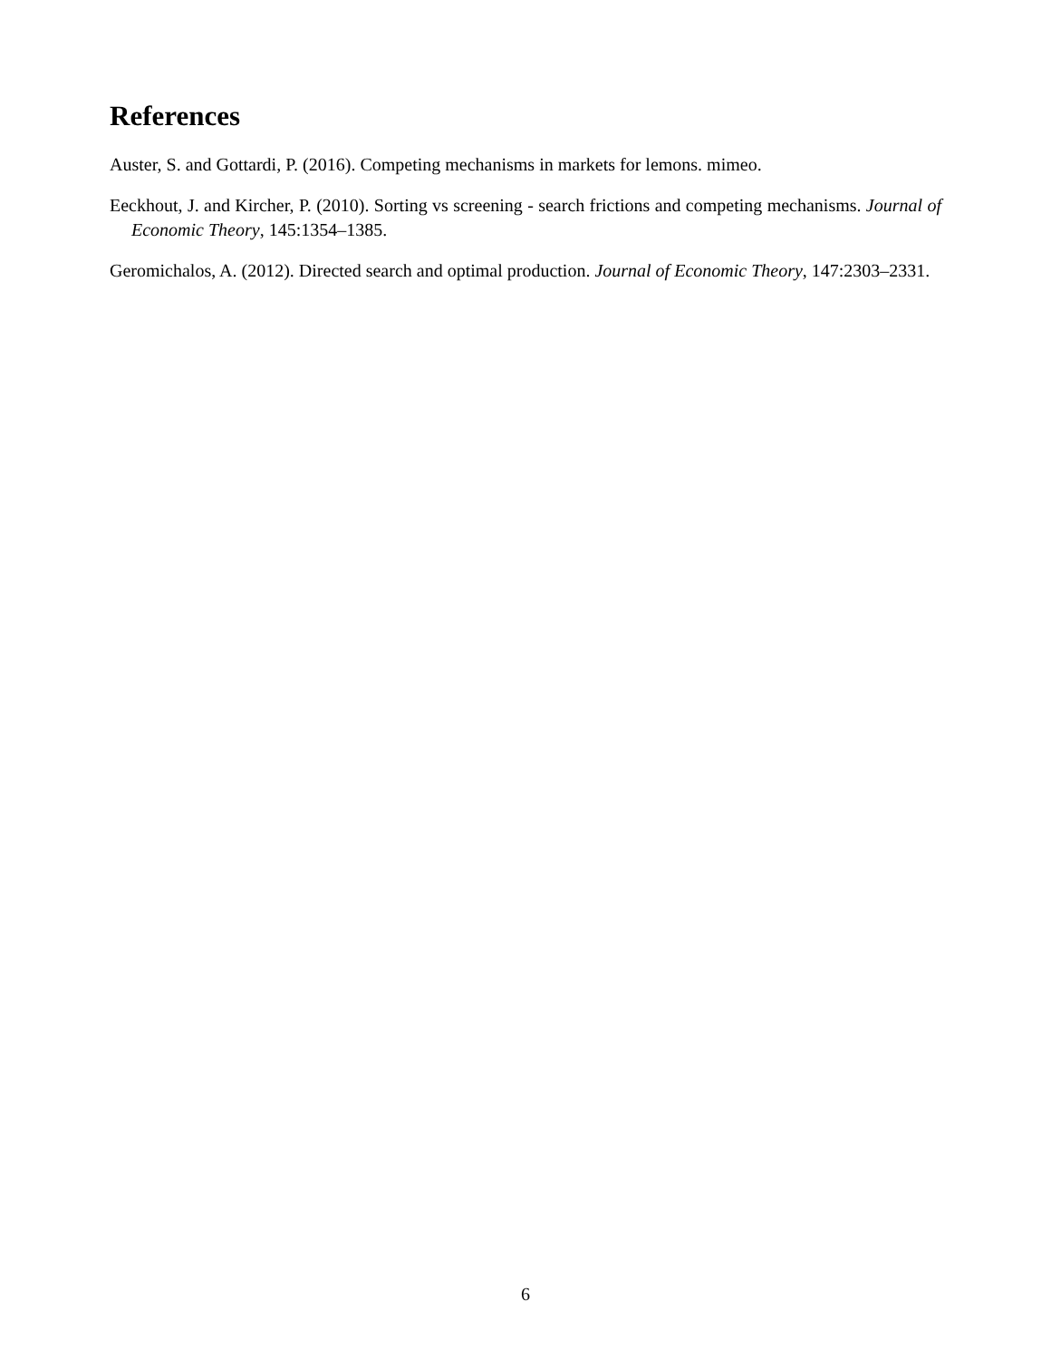References
Auster, S. and Gottardi, P. (2016). Competing mechanisms in markets for lemons. mimeo.
Eeckhout, J. and Kircher, P. (2010). Sorting vs screening - search frictions and competing mechanisms. Journal of Economic Theory, 145:1354–1385.
Geromichalos, A. (2012). Directed search and optimal production. Journal of Economic Theory, 147:2303–2331.
6